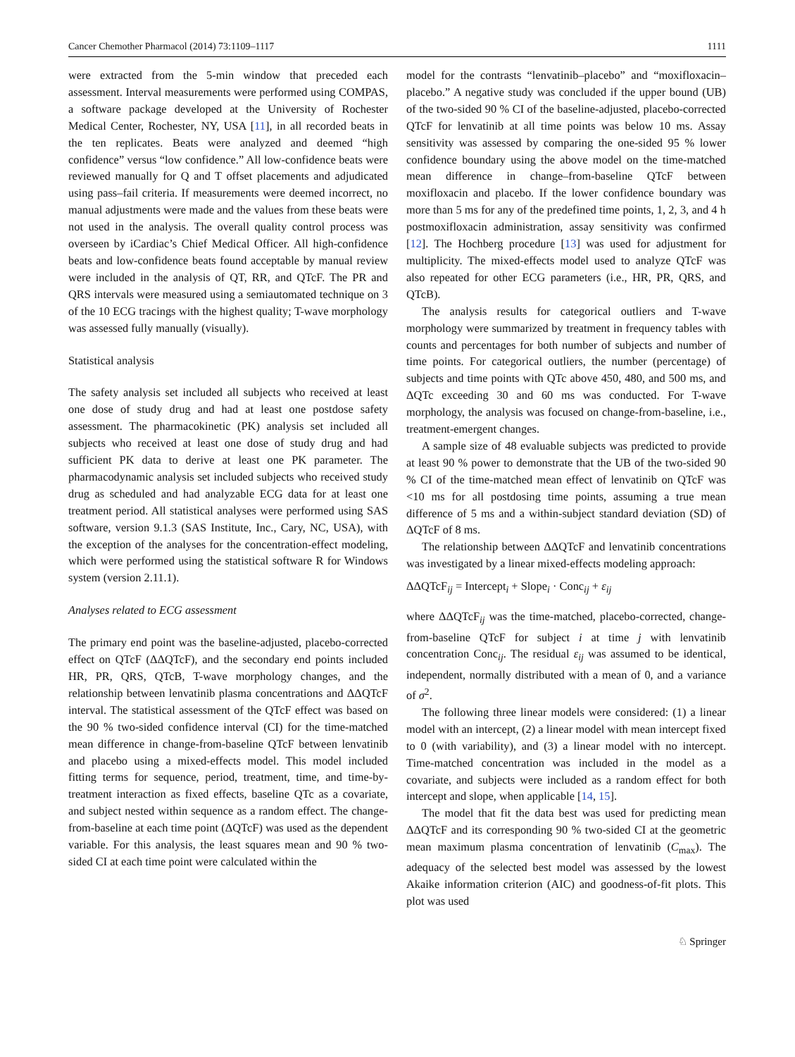Cancer Chemother Pharmacol (2014) 73:1109–1117 1111
were extracted from the 5-min window that preceded each assessment. Interval measurements were performed using COMPAS, a software package developed at the University of Rochester Medical Center, Rochester, NY, USA [11], in all recorded beats in the ten replicates. Beats were analyzed and deemed “high confidence” versus “low confidence.” All low-confidence beats were reviewed manually for Q and T offset placements and adjudicated using pass–fail criteria. If measurements were deemed incorrect, no manual adjustments were made and the values from these beats were not used in the analysis. The overall quality control process was overseen by iCardiac’s Chief Medical Officer. All high-confidence beats and low-confidence beats found acceptable by manual review were included in the analysis of QT, RR, and QTcF. The PR and QRS intervals were measured using a semiautomated technique on 3 of the 10 ECG tracings with the highest quality; T-wave morphology was assessed fully manually (visually).
Statistical analysis
The safety analysis set included all subjects who received at least one dose of study drug and had at least one postdose safety assessment. The pharmacokinetic (PK) analysis set included all subjects who received at least one dose of study drug and had sufficient PK data to derive at least one PK parameter. The pharmacodynamic analysis set included subjects who received study drug as scheduled and had analyzable ECG data for at least one treatment period. All statistical analyses were performed using SAS software, version 9.1.3 (SAS Institute, Inc., Cary, NC, USA), with the exception of the analyses for the concentration-effect modeling, which were performed using the statistical software R for Windows system (version 2.11.1).
Analyses related to ECG assessment
The primary end point was the baseline-adjusted, placebo-corrected effect on QTcF (ΔΔQTcF), and the secondary end points included HR, PR, QRS, QTcB, T-wave morphology changes, and the relationship between lenvatinib plasma concentrations and ΔΔQTcF interval. The statistical assessment of the QTcF effect was based on the 90 % two-sided confidence interval (CI) for the time-matched mean difference in change-from-baseline QTcF between lenvatinib and placebo using a mixed-effects model. This model included fitting terms for sequence, period, treatment, time, and time-by-treatment interaction as fixed effects, baseline QTc as a covariate, and subject nested within sequence as a random effect. The change-from-baseline at each time point (ΔQTcF) was used as the dependent variable. For this analysis, the least squares mean and 90 % two-sided CI at each time point were calculated within the
model for the contrasts “lenvatinib–placebo” and “moxifloxacin–placebo.” A negative study was concluded if the upper bound (UB) of the two-sided 90 % CI of the baseline-adjusted, placebo-corrected QTcF for lenvatinib at all time points was below 10 ms. Assay sensitivity was assessed by comparing the one-sided 95 % lower confidence boundary using the above model on the time-matched mean difference in change–from-baseline QTcF between moxifloxacin and placebo. If the lower confidence boundary was more than 5 ms for any of the predefined time points, 1, 2, 3, and 4 h postmoxifloxacin administration, assay sensitivity was confirmed [12]. The Hochberg procedure [13] was used for adjustment for multiplicity. The mixed-effects model used to analyze QTcF was also repeated for other ECG parameters (i.e., HR, PR, QRS, and QTcB).
The analysis results for categorical outliers and T-wave morphology were summarized by treatment in frequency tables with counts and percentages for both number of subjects and number of time points. For categorical outliers, the number (percentage) of subjects and time points with QTc above 450, 480, and 500 ms, and ΔQTc exceeding 30 and 60 ms was conducted. For T-wave morphology, the analysis was focused on change-from-baseline, i.e., treatment-emergent changes.
A sample size of 48 evaluable subjects was predicted to provide at least 90 % power to demonstrate that the UB of the two-sided 90 % CI of the time-matched mean effect of lenvatinib on QTcF was <10 ms for all postdosing time points, assuming a true mean difference of 5 ms and a within-subject standard deviation (SD) of ΔQTcF of 8 ms.
The relationship between ΔΔQTcF and lenvatinib concentrations was investigated by a linear mixed-effects modeling approach:
ΔΔQTcF<sub>ij</sub> = Intercept<sub>i</sub> + Slope<sub>i</sub> · Conc<sub>ij</sub> + ε<sub>ij</sub>
where ΔΔQTcF<sub>ij</sub> was the time-matched, placebo-corrected, change-from-baseline QTcF for subject i at time j with lenvatinib concentration Conc<sub>ij</sub>. The residual ε<sub>ij</sub> was assumed to be identical, independent, normally distributed with a mean of 0, and a variance of σ<sup>2</sup>.
The following three linear models were considered: (1) a linear model with an intercept, (2) a linear model with mean intercept fixed to 0 (with variability), and (3) a linear model with no intercept. Time-matched concentration was included in the model as a covariate, and subjects were included as a random effect for both intercept and slope, when applicable [14, 15].
The model that fit the data best was used for predicting mean ΔΔQTcF and its corresponding 90 % two-sided CI at the geometric mean maximum plasma concentration of lenvatinib (C<sub>max</sub>). The adequacy of the selected best model was assessed by the lowest Akaike information criterion (AIC) and goodness-of-fit plots. This plot was used
♘ Springer